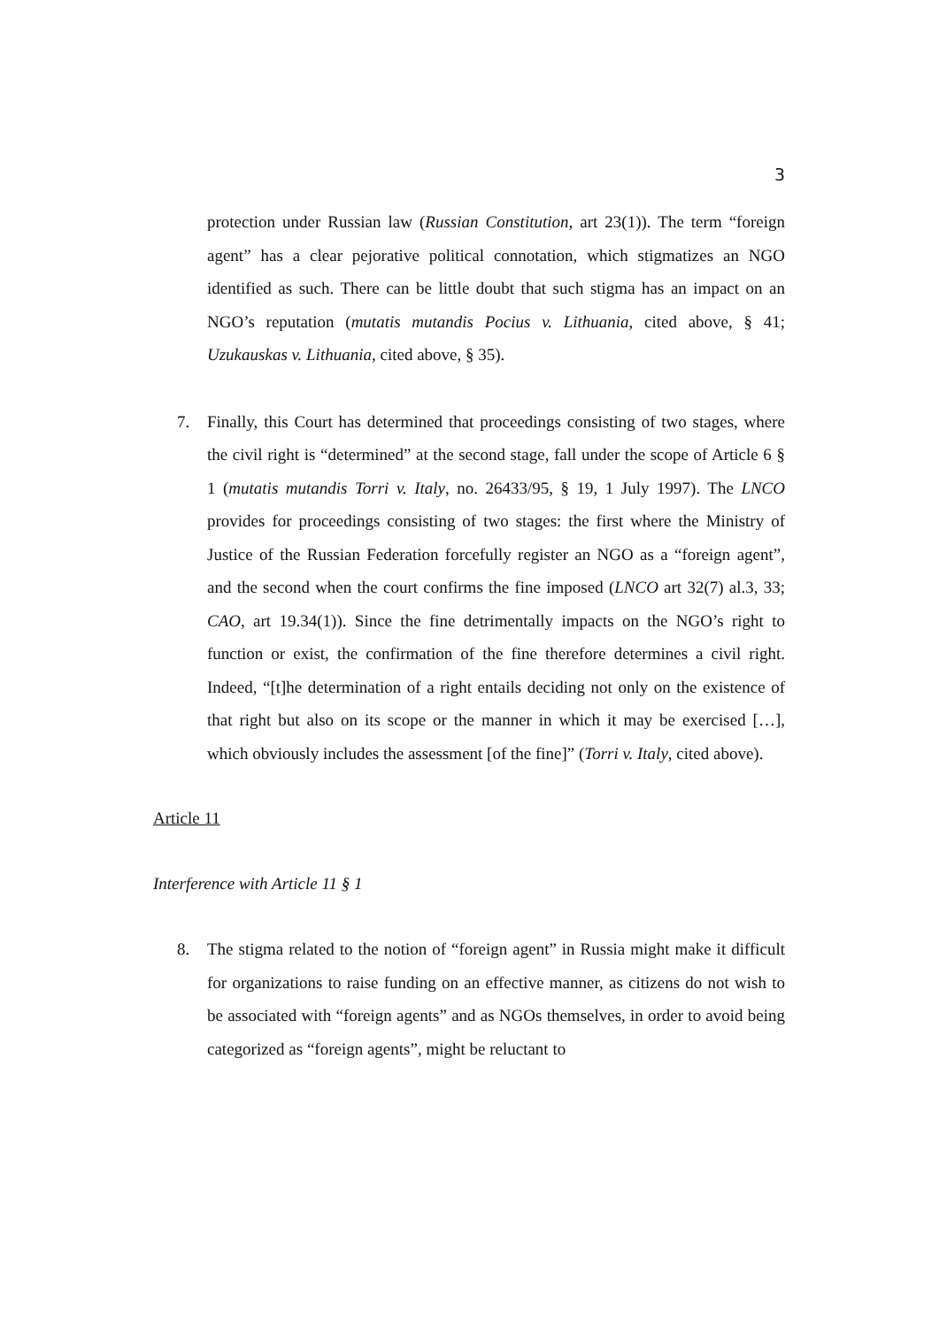3
protection under Russian law (Russian Constitution, art 23(1)). The term “foreign agent” has a clear pejorative political connotation, which stigmatizes an NGO identified as such. There can be little doubt that such stigma has an impact on an NGO’s reputation (mutatis mutandis Pocius v. Lithuania, cited above, § 41; Uzukauskas v. Lithuania, cited above, § 35).
7. Finally, this Court has determined that proceedings consisting of two stages, where the civil right is “determined” at the second stage, fall under the scope of Article 6 § 1 (mutatis mutandis Torri v. Italy, no. 26433/95, § 19, 1 July 1997). The LNCO provides for proceedings consisting of two stages: the first where the Ministry of Justice of the Russian Federation forcefully register an NGO as a “foreign agent”, and the second when the court confirms the fine imposed (LNCO art 32(7) al.3, 33; CAO, art 19.34(1)). Since the fine detrimentally impacts on the NGO’s right to function or exist, the confirmation of the fine therefore determines a civil right. Indeed, “[t]he determination of a right entails deciding not only on the existence of that right but also on its scope or the manner in which it may be exercised […], which obviously includes the assessment [of the fine]” (Torri v. Italy, cited above).
Article 11
Interference with Article 11 § 1
8. The stigma related to the notion of “foreign agent” in Russia might make it difficult for organizations to raise funding on an effective manner, as citizens do not wish to be associated with “foreign agents” and as NGOs themselves, in order to avoid being categorized as “foreign agents”, might be reluctant to